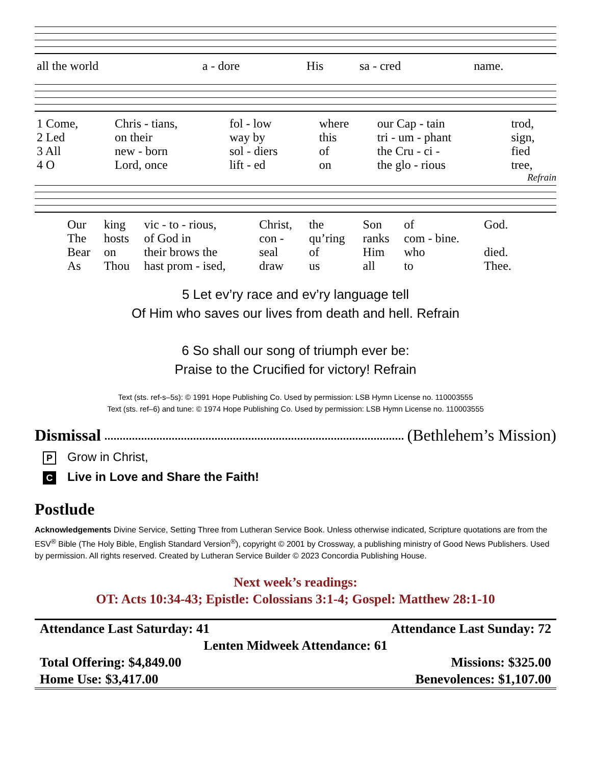| all the world | a - dore | His | sa - cred | name. |
| 1 Come, | Chris - tians, | fol - low | where | our Cap - tain | trod, |
| 2 Led | on their | way by | this | tri - um - phant | sign, |
| 3 All | new - born | sol - diers | of | the Cru - ci - | fied |
| 4 O | Lord, once | lift - ed | on | the glo - rious | tree, |
Refrain
| Our | king | vic - to - rious, | Christ, | the | Son | of | God. |
| The | hosts | of God in | con - | qu’ring | ranks | com - bine. | |
| Bear | on | their brows the | seal | of | Him | who | died. |
| As | Thou | hast prom - ised, | draw | us | all | to | Thee. |
5 Let ev’ry race and ev’ry language tell
Of Him who saves our lives from death and hell. Refrain
6 So shall our song of triumph ever be:
Praise to the Crucified for victory! Refrain
Text (sts. ref-s–5s): © 1991 Hope Publishing Co. Used by permission: LSB Hymn License no. 110003555
Text (sts. ref–6) and tune: © 1974 Hope Publishing Co. Used by permission: LSB Hymn License no. 110003555
Dismissal (Bethlehem’s Mission)
P Grow in Christ,
C Live in Love and Share the Faith!
Postlude
Acknowledgements Divine Service, Setting Three from Lutheran Service Book. Unless otherwise indicated, Scripture quotations are from the ESV<sup>®</sup> Bible (The Holy Bible, English Standard Version<sup>®</sup>), copyright © 2001 by Crossway, a publishing ministry of Good News Publishers. Used by permission. All rights reserved. Created by Lutheran Service Builder © 2023 Concordia Publishing House.
Next week’s readings:
OT: Acts 10:34-43; Epistle: Colossians 3:1-4; Gospel: Matthew 28:1-10
| Attendance Last Saturday: 41 | Attendance Last Sunday: 72 |
| Lenten Midweek Attendance: 61 | |
| Total Offering: $4,849.00 | Missions: $325.00 |
| Home Use: $3,417.00 | Benevolences: $1,107.00 |